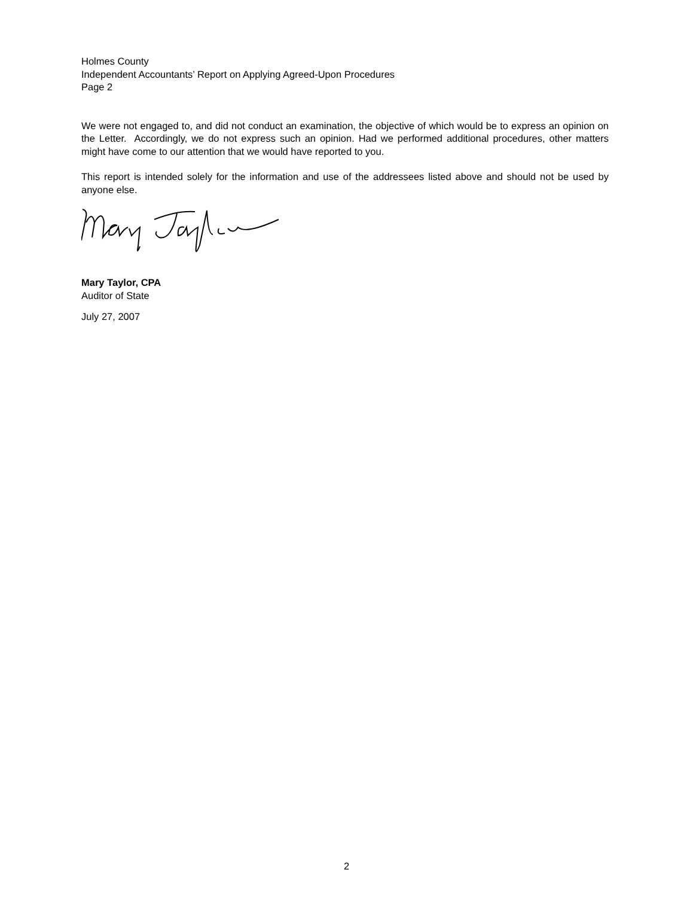Holmes County
Independent Accountants’ Report on Applying Agreed-Upon Procedures
Page 2
We were not engaged to, and did not conduct an examination, the objective of which would be to express an opinion on the Letter. Accordingly, we do not express such an opinion. Had we performed additional procedures, other matters might have come to our attention that we would have reported to you.
This report is intended solely for the information and use of the addressees listed above and should not be used by anyone else.
Mary Taylor, CPA
Auditor of State
July 27, 2007
2